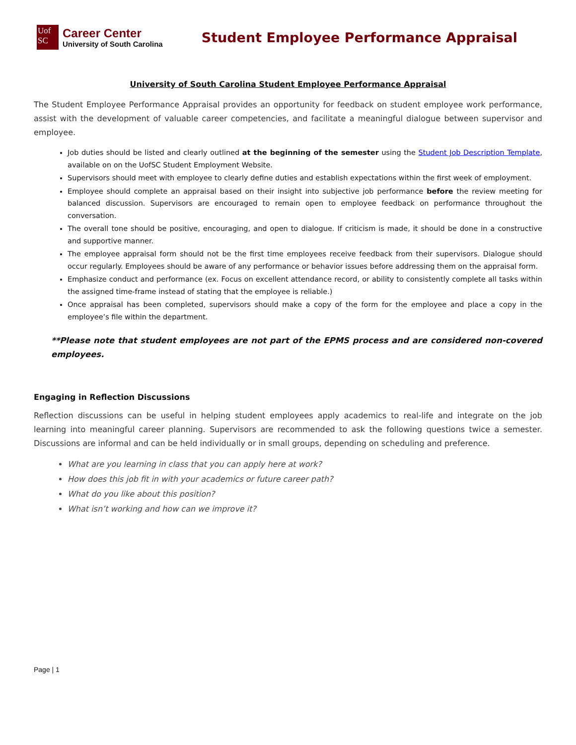Uof
SC
Career Center
University of South Carolina
Student Employee Performance Appraisal
University of South Carolina Student Employee Performance Appraisal
The Student Employee Performance Appraisal provides an opportunity for feedback on student employee work performance, assist with the development of valuable career competencies, and facilitate a meaningful dialogue between supervisor and employee.
Job duties should be listed and clearly outlined at the beginning of the semester using the Student Job Description Template, available on on the UofSC Student Employment Website.
Supervisors should meet with employee to clearly define duties and establish expectations within the first week of employment.
Employee should complete an appraisal based on their insight into subjective job performance before the review meeting for balanced discussion. Supervisors are encouraged to remain open to employee feedback on performance throughout the conversation.
The overall tone should be positive, encouraging, and open to dialogue. If criticism is made, it should be done in a constructive and supportive manner.
The employee appraisal form should not be the first time employees receive feedback from their supervisors. Dialogue should occur regularly. Employees should be aware of any performance or behavior issues before addressing them on the appraisal form.
Emphasize conduct and performance (ex. Focus on excellent attendance record, or ability to consistently complete all tasks within the assigned time-frame instead of stating that the employee is reliable.)
Once appraisal has been completed, supervisors should make a copy of the form for the employee and place a copy in the employee’s file within the department.
**Please note that student employees are not part of the EPMS process and are considered non-covered employees.
Engaging in Reflection Discussions
Reflection discussions can be useful in helping student employees apply academics to real-life and integrate on the job learning into meaningful career planning. Supervisors are recommended to ask the following questions twice a semester. Discussions are informal and can be held individually or in small groups, depending on scheduling and preference.
What are you learning in class that you can apply here at work?
How does this job fit in with your academics or future career path?
What do you like about this position?
What isn’t working and how can we improve it?
Page | 1